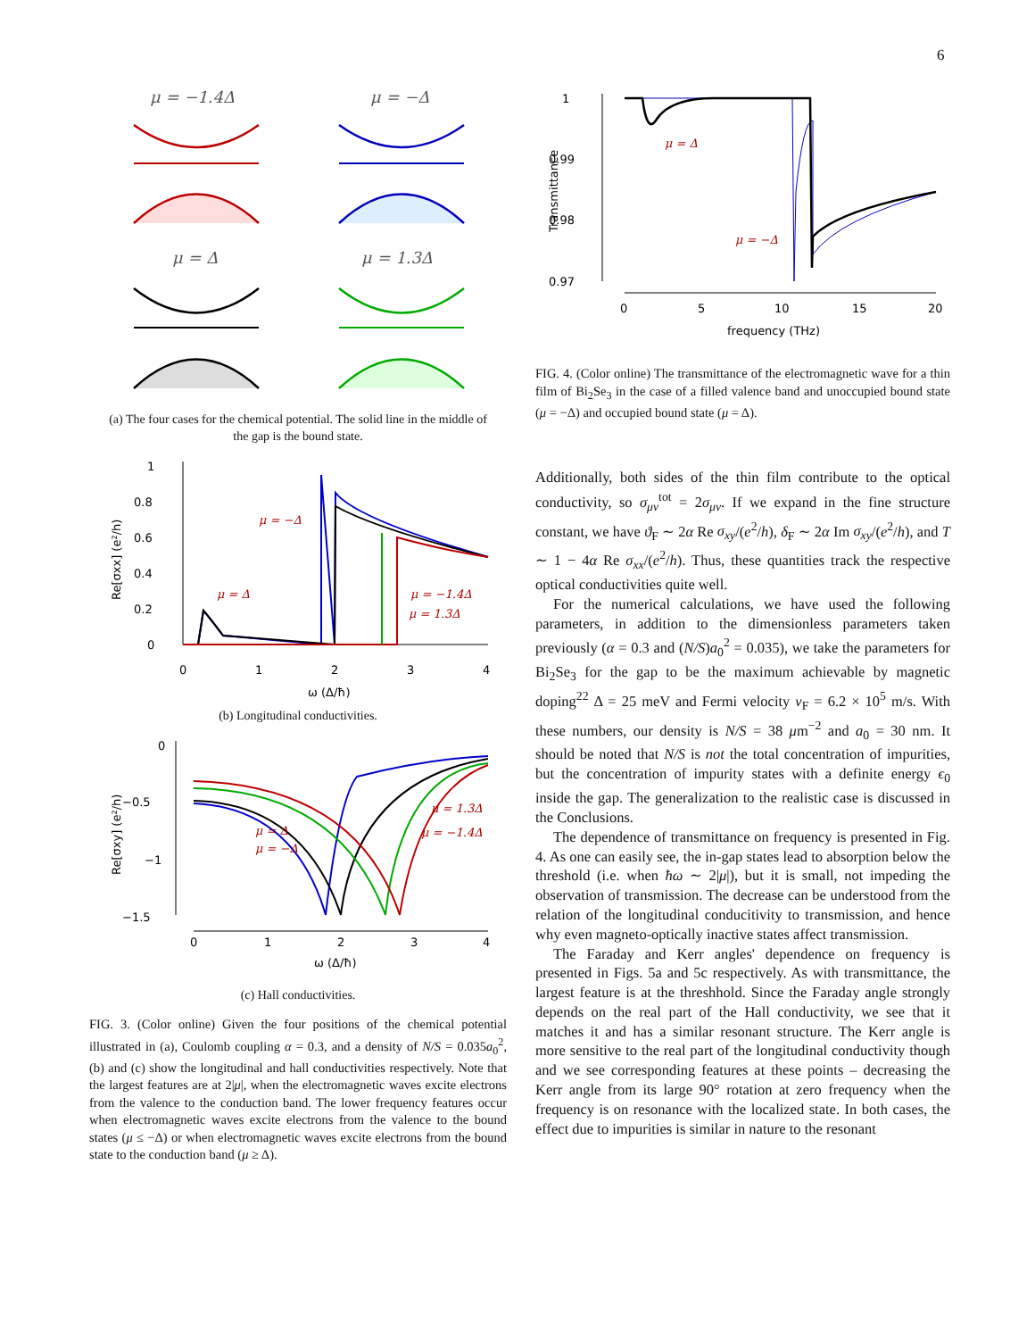6
μ = −1.4Δ
μ = −Δ
μ = Δ
μ = 1.3Δ
(a) The four cases for the chemical potential. The solid line in the middle of the gap is the bound state.
1
0.8
0.6
0.4
0.2
0
0
1
2
3
4
ω (Δ/ħ)
Re[σxx] (e²/h)
μ = −Δ
μ = Δ
μ = −1.4Δ
μ = 1.3Δ
(b) Longitudinal conductivities.
0
−0.5
−1
−1.5
0
1
2
3
4
ω (Δ/ħ)
Re[σxy] (e²/h)
μ = Δ
μ = −Δ
μ = 1.3Δ
μ = −1.4Δ
(c) Hall conductivities.
FIG. 3. (Color online) Given the four positions of the chemical potential illustrated in (a), Coulomb coupling α = 0.3, and a density of N/S = 0.035a<sub>0</sub><sup>2</sup>, (b) and (c) show the longitudinal and hall conductivities respectively. Note that the largest features are at 2|μ|, when the electromagnetic waves excite electrons from the valence to the conduction band. The lower frequency features occur when electromagnetic waves excite electrons from the valence to the bound states (μ ≤ −Δ) or when electromagnetic waves excite electrons from the bound state to the conduction band (μ ≥ Δ).
1
0.99
0.98
0.97
0
5
10
15
20
frequency (THz)
Transmittance
μ = Δ
μ = −Δ
FIG. 4. (Color online) The transmittance of the electromagnetic wave for a thin film of Bi<sub>2</sub>Se<sub>3</sub> in the case of a filled valence band and unoccupied bound state (μ = −Δ) and occupied bound state (μ = Δ).
Additionally, both sides of the thin film contribute to the optical conductivity, so σ<sub>μν</sub><sup>tot</sup> = 2σ<sub>μν</sub>. If we expand in the fine structure constant, we have ϑ<sub>F</sub> ∼ 2α Re σ<sub>xy</sub>/(e<sup>2</sup>/h), δ<sub>F</sub> ∼ 2α Im σ<sub>xy</sub>/(e<sup>2</sup>/h), and T ∼ 1 − 4α Re σ<sub>xx</sub>/(e<sup>2</sup>/h). Thus, these quantities track the respective optical conductivities quite well.
For the numerical calculations, we have used the following parameters, in addition to the dimensionless parameters taken previously (α = 0.3 and (N/S)a<sub>0</sub><sup>2</sup> = 0.035), we take the parameters for Bi<sub>2</sub>Se<sub>3</sub> for the gap to be the maximum achievable by magnetic doping<sup>22</sup> Δ = 25 meV and Fermi velocity v<sub>F</sub> = 6.2 × 10<sup>5</sup> m/s. With these numbers, our density is N/S = 38 μm<sup>−2</sup> and a<sub>0</sub> = 30 nm. It should be noted that N/S is not the total concentration of impurities, but the concentration of impurity states with a definite energy ϵ<sub>0</sub> inside the gap. The generalization to the realistic case is discussed in the Conclusions.
The dependence of transmittance on frequency is presented in Fig. 4. As one can easily see, the in-gap states lead to absorption below the threshold (i.e. when ħω ∼ 2|μ|), but it is small, not impeding the observation of transmission. The decrease can be understood from the relation of the longitudinal conducitivity to transmission, and hence why even magneto-optically inactive states affect transmission.
The Faraday and Kerr angles' dependence on frequency is presented in Figs. 5a and 5c respectively. As with transmittance, the largest feature is at the threshhold. Since the Faraday angle strongly depends on the real part of the Hall conductivity, we see that it matches it and has a similar resonant structure. The Kerr angle is more sensitive to the real part of the longitudinal conductivity though and we see corresponding features at these points – decreasing the Kerr angle from its large 90° rotation at zero frequency when the frequency is on resonance with the localized state. In both cases, the effect due to impurities is similar in nature to the resonant